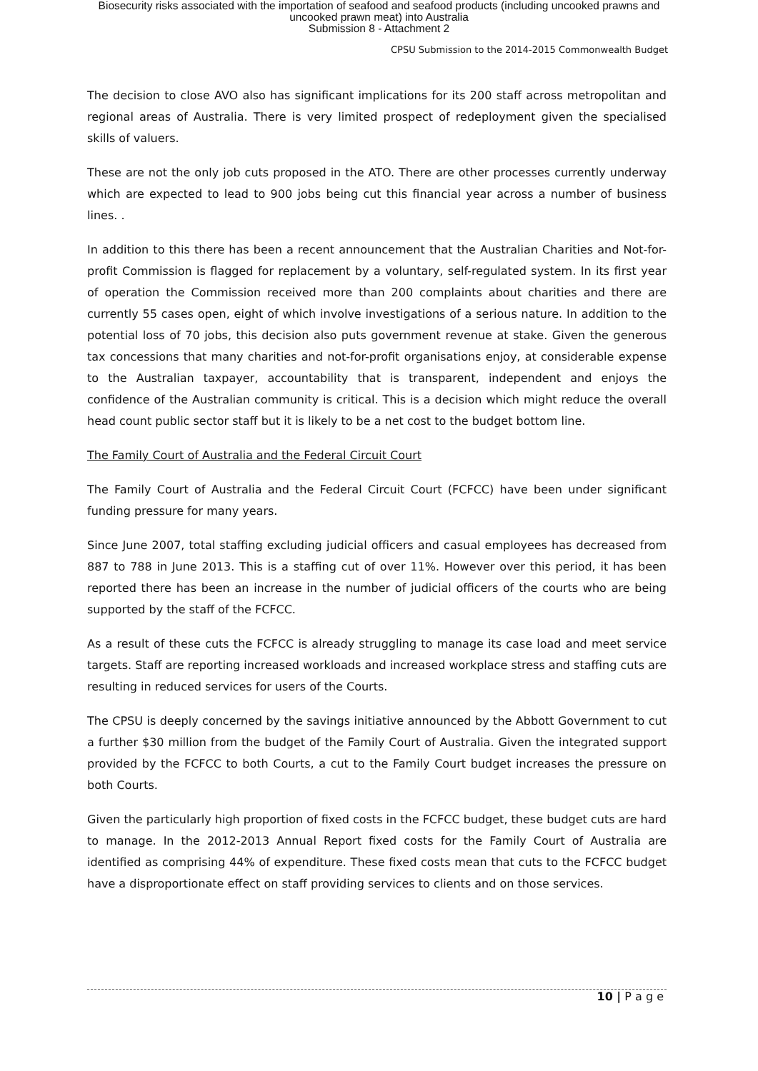Biosecurity risks associated with the importation of seafood and seafood products (including uncooked prawns and
uncooked prawn meat) into Australia
Submission 8 - Attachment 2
CPSU Submission to the 2014-2015 Commonwealth Budget
The decision to close AVO also has significant implications for its 200 staff across metropolitan and regional areas of Australia. There is very limited prospect of redeployment given the specialised skills of valuers.
These are not the only job cuts proposed in the ATO. There are other processes currently underway which are expected to lead to 900 jobs being cut this financial year across a number of business lines. .
In addition to this there has been a recent announcement that the Australian Charities and Not-for-profit Commission is flagged for replacement by a voluntary, self-regulated system. In its first year of operation the Commission received more than 200 complaints about charities and there are currently 55 cases open, eight of which involve investigations of a serious nature. In addition to the potential loss of 70 jobs, this decision also puts government revenue at stake. Given the generous tax concessions that many charities and not-for-profit organisations enjoy, at considerable expense to the Australian taxpayer, accountability that is transparent, independent and enjoys the confidence of the Australian community is critical. This is a decision which might reduce the overall head count public sector staff but it is likely to be a net cost to the budget bottom line.
The Family Court of Australia and the Federal Circuit Court
The Family Court of Australia and the Federal Circuit Court (FCFCC) have been under significant funding pressure for many years.
Since June 2007, total staffing excluding judicial officers and casual employees has decreased from 887 to 788 in June 2013. This is a staffing cut of over 11%. However over this period, it has been reported there has been an increase in the number of judicial officers of the courts who are being supported by the staff of the FCFCC.
As a result of these cuts the FCFCC is already struggling to manage its case load and meet service targets. Staff are reporting increased workloads and increased workplace stress and staffing cuts are resulting in reduced services for users of the Courts.
The CPSU is deeply concerned by the savings initiative announced by the Abbott Government to cut a further $30 million from the budget of the Family Court of Australia. Given the integrated support provided by the FCFCC to both Courts, a cut to the Family Court budget increases the pressure on both Courts.
Given the particularly high proportion of fixed costs in the FCFCC budget, these budget cuts are hard to manage. In the 2012-2013 Annual Report fixed costs for the Family Court of Australia are identified as comprising 44% of expenditure. These fixed costs mean that cuts to the FCFCC budget have a disproportionate effect on staff providing services to clients and on those services.
10 | P a g e